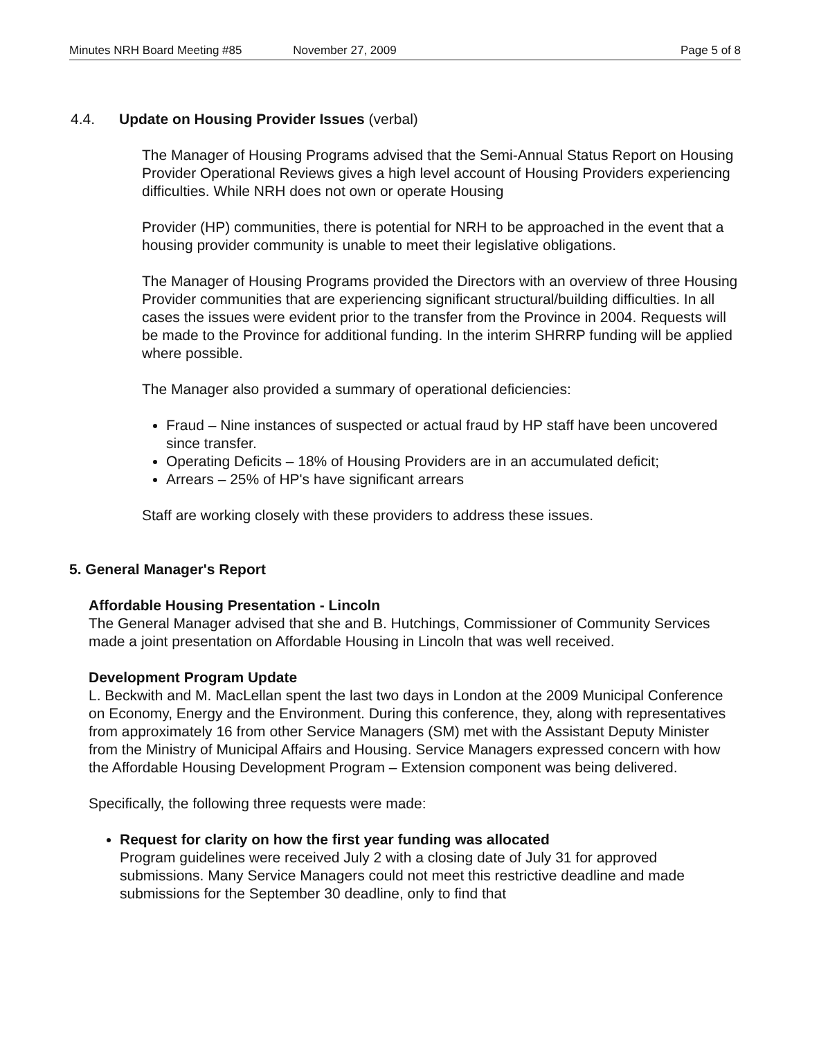Minutes NRH Board Meeting #85 November 27, 2009 Page 5 of 8
4.4. Update on Housing Provider Issues (verbal)
The Manager of Housing Programs advised that the Semi-Annual Status Report on Housing Provider Operational Reviews gives a high level account of Housing Providers experiencing difficulties. While NRH does not own or operate Housing
Provider (HP) communities, there is potential for NRH to be approached in the event that a housing provider community is unable to meet their legislative obligations.
The Manager of Housing Programs provided the Directors with an overview of three Housing Provider communities that are experiencing significant structural/building difficulties. In all cases the issues were evident prior to the transfer from the Province in 2004. Requests will be made to the Province for additional funding. In the interim SHRRP funding will be applied where possible.
The Manager also provided a summary of operational deficiencies:
Fraud – Nine instances of suspected or actual fraud by HP staff have been uncovered since transfer.
Operating Deficits – 18% of Housing Providers are in an accumulated deficit;
Arrears – 25% of HP's have significant arrears
Staff are working closely with these providers to address these issues.
5. General Manager's Report
Affordable Housing Presentation - Lincoln
The General Manager advised that she and B. Hutchings, Commissioner of Community Services made a joint presentation on Affordable Housing in Lincoln that was well received.
Development Program Update
L. Beckwith and M. MacLellan spent the last two days in London at the 2009 Municipal Conference on Economy, Energy and the Environment. During this conference, they, along with representatives from approximately 16 from other Service Managers (SM) met with the Assistant Deputy Minister from the Ministry of Municipal Affairs and Housing. Service Managers expressed concern with how the Affordable Housing Development Program – Extension component was being delivered.
Specifically, the following three requests were made:
Request for clarity on how the first year funding was allocated
Program guidelines were received July 2 with a closing date of July 31 for approved submissions. Many Service Managers could not meet this restrictive deadline and made submissions for the September 30 deadline, only to find that